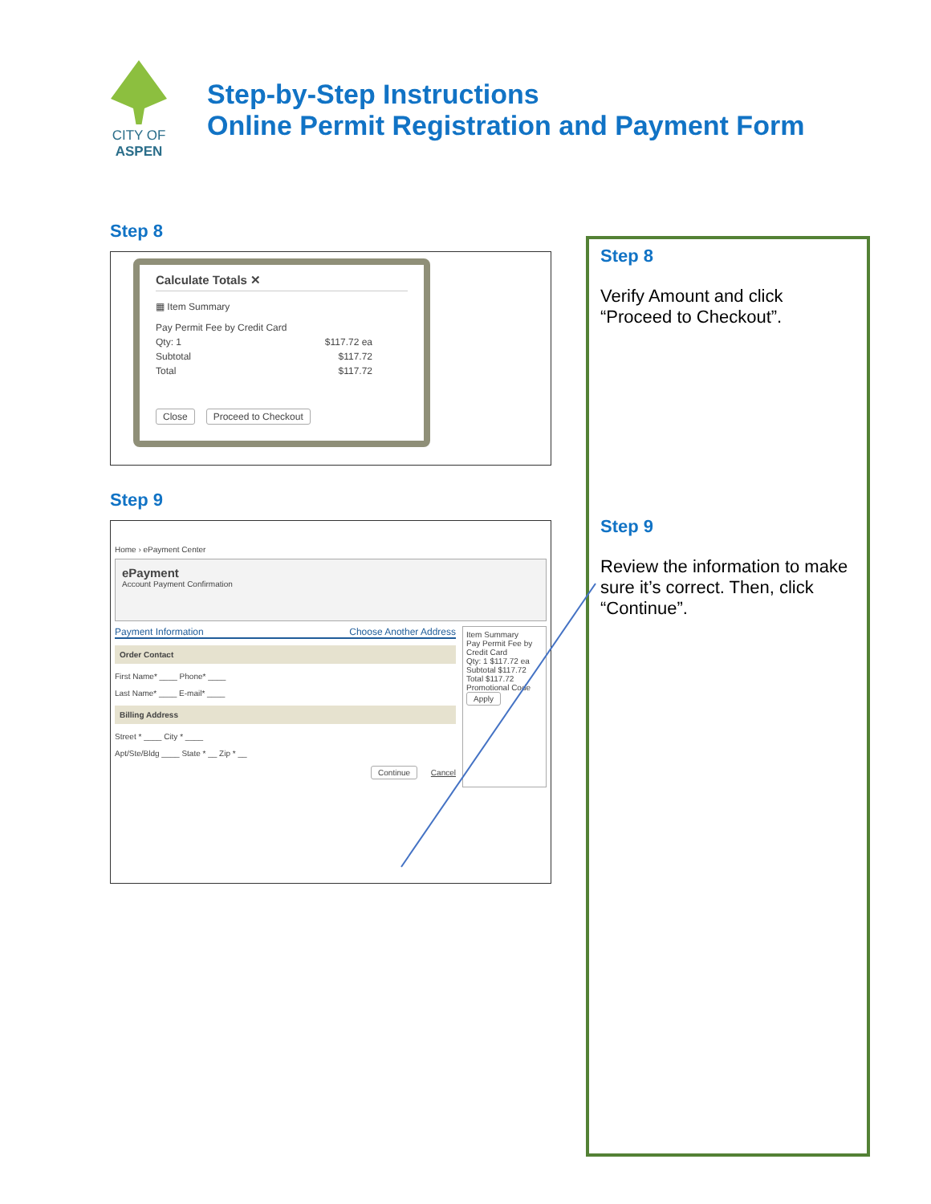CITY OF ASPEN
Step-by-Step Instructions
Online Permit Registration and Payment Form
Step 8
Calculate Totals ✕
▦ Item Summary
Pay Permit Fee by Credit Card
Qty: 1 $117.72 ea
Subtotal $117.72
Total $117.72
Close Proceed to Checkout
Step 9
Home › ePayment Center
ePayment
Account Payment Confirmation
Payment Information Choose Another Address
Order Contact
First Name* ____ Phone* ____
Last Name* ____ E-mail* ____
Billing Address
Street * ____ City * ____
Apt/Ste/Bldg ____ State * __ Zip * __
Continue Cancel
Item Summary
Pay Permit Fee by Credit Card
Qty: 1 $117.72 ea
Subtotal $117.72
Total $117.72
Promotional Code
Apply
Step 8
Verify Amount and click “Proceed to Checkout”.
Step 9
Review the information to make sure it’s correct. Then, click “Continue”.